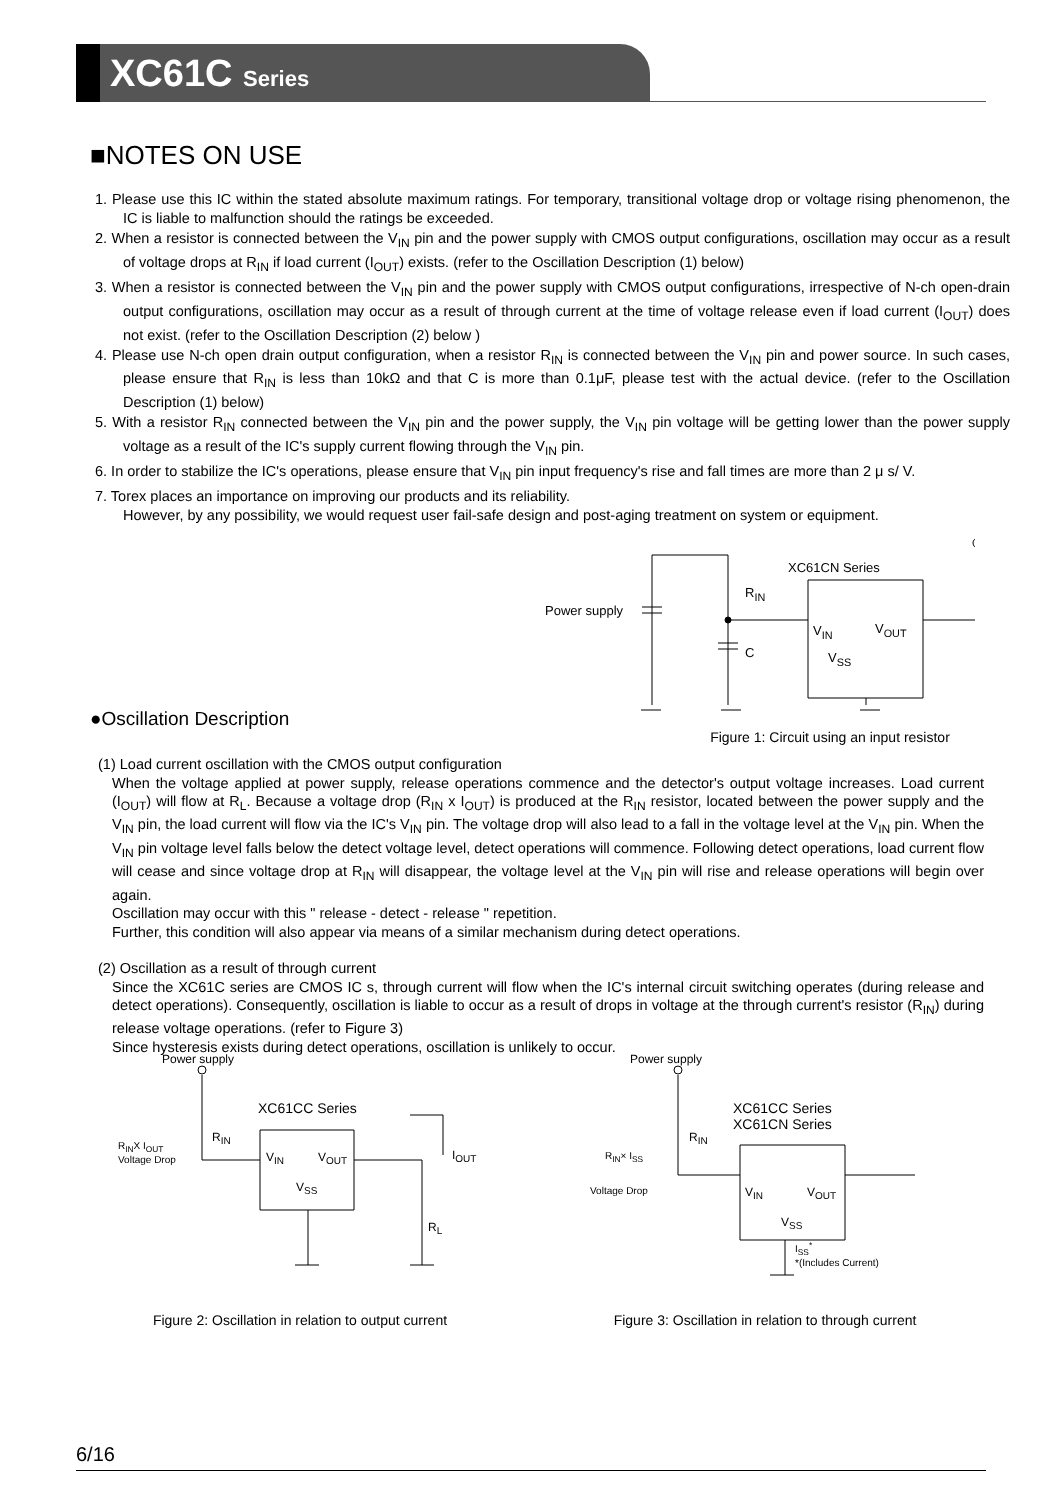XC61C Series
■NOTES ON USE
1. Please use this IC within the stated absolute maximum ratings. For temporary, transitional voltage drop or voltage rising phenomenon, the IC is liable to malfunction should the ratings be exceeded.
2. When a resistor is connected between the V<sub>IN</sub> pin and the power supply with CMOS output configurations, oscillation may occur as a result of voltage drops at R<sub>IN</sub> if load current (I<sub>OUT</sub>) exists. (refer to the Oscillation Description (1) below)
3. When a resistor is connected between the V<sub>IN</sub> pin and the power supply with CMOS output configurations, irrespective of N-ch open-drain output configurations, oscillation may occur as a result of through current at the time of voltage release even if load current (I<sub>OUT</sub>) does not exist. (refer to the Oscillation Description (2) below )
4. Please use N-ch open drain output configuration, when a resistor R<sub>IN</sub> is connected between the V<sub>IN</sub> pin and power source. In such cases, please ensure that R<sub>IN</sub> is less than 10kΩ and that C is more than 0.1μF, please test with the actual device. (refer to the Oscillation Description (1) below)
5. With a resistor R<sub>IN</sub> connected between the V<sub>IN</sub> pin and the power supply, the V<sub>IN</sub> pin voltage will be getting lower than the power supply voltage as a result of the IC's supply current flowing through the V<sub>IN</sub> pin.
6. In order to stabilize the IC's operations, please ensure that V<sub>IN</sub> pin input frequency's rise and fall times are more than 2 μ s/ V.
7. Torex places an importance on improving our products and its reliability.
However, by any possibility, we would request user fail-safe design and post-aging treatment on system or equipment.
Power supply
R<sub>IN</sub>
C
XC61CN Series
V<sub>IN</sub> V<sub>OUT</sub>
V<sub>SS</sub>
Figure 1: Circuit using an input resistor
●Oscillation Description
(1) Load current oscillation with the CMOS output configuration
When the voltage applied at power supply, release operations commence and the detector's output voltage increases. Load current (I<sub>OUT</sub>) will flow at R<sub>L</sub>. Because a voltage drop (R<sub>IN</sub> x I<sub>OUT</sub>) is produced at the R<sub>IN</sub> resistor, located between the power supply and the V<sub>IN</sub> pin, the load current will flow via the IC's V<sub>IN</sub> pin. The voltage drop will also lead to a fall in the voltage level at the V<sub>IN</sub> pin. When the V<sub>IN</sub> pin voltage level falls below the detect voltage level, detect operations will commence. Following detect operations, load current flow will cease and since voltage drop at R<sub>IN</sub> will disappear, the voltage level at the V<sub>IN</sub> pin will rise and release operations will begin over again.
Oscillation may occur with this " release - detect - release " repetition.
Further, this condition will also appear via means of a similar mechanism during detect operations.
(2) Oscillation as a result of through current
Since the XC61C series are CMOS IC s, through current will flow when the IC's internal circuit switching operates (during release and detect operations). Consequently, oscillation is liable to occur as a result of drops in voltage at the through current's resistor (R<sub>IN</sub>) during release voltage operations. (refer to Figure 3)
Since hysteresis exists during detect operations, oscillation is unlikely to occur.
Power supply
XC61CC Series
R<sub>IN</sub>
R<sub>IN</sub>X I<sub>OUT</sub>
Voltage Drop V<sub>IN</sub> V<sub>OUT</sub>
V<sub>SS</sub>
I<sub>OUT</sub>
R<sub>L</sub>
Figure 2: Oscillation in relation to output current
Power supply
XC61CC Series
XC61CN Series
R<sub>IN</sub>
R<sub>IN</sub>× I<sub>SS</sub>
Voltage Drop V<sub>IN</sub> V<sub>OUT</sub>
V<sub>SS</sub>
I<sub>SS</sub><sup>*</sup>
*(Includes Current)
Figure 3: Oscillation in relation to through current
6/16